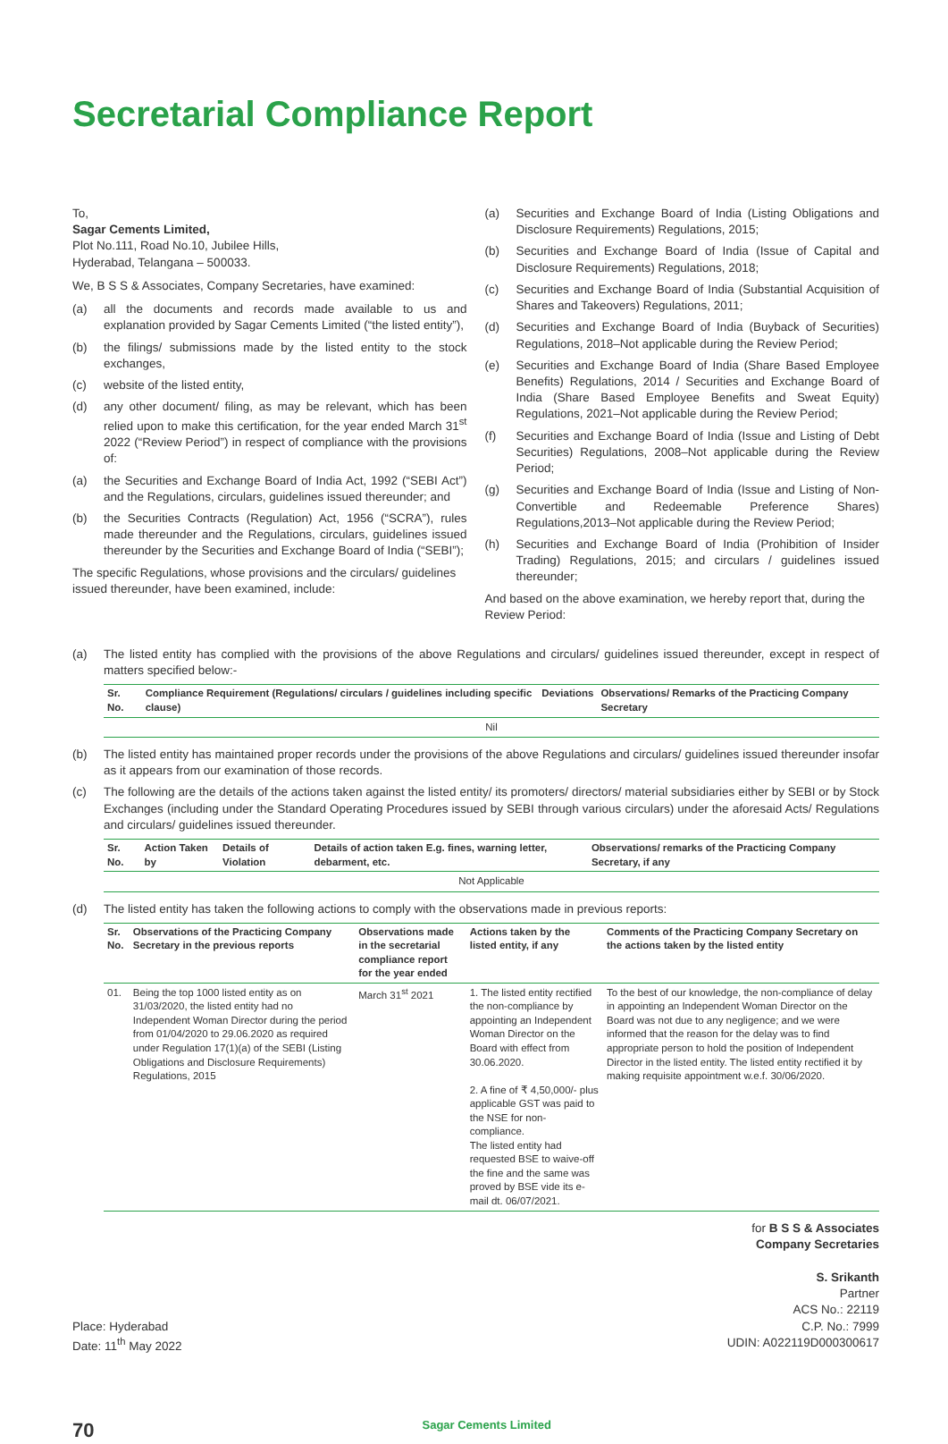Secretarial Compliance Report
To,
Sagar Cements Limited,
Plot No.111, Road No.10, Jubilee Hills,
Hyderabad, Telangana – 500033.
We, B S S & Associates, Company Secretaries, have examined:
(a) all the documents and records made available to us and explanation provided by Sagar Cements Limited (“the listed entity”),
(b) the filings/ submissions made by the listed entity to the stock exchanges,
(c) website of the listed entity,
(d) any other document/ filing, as may be relevant, which has been relied upon to make this certification, for the year ended March 31<sup>st</sup> 2022 (“Review Period”) in respect of compliance with the provisions of:
(a) the Securities and Exchange Board of India Act, 1992 (“SEBI Act”) and the Regulations, circulars, guidelines issued thereunder; and
(b) the Securities Contracts (Regulation) Act, 1956 (“SCRA”), rules made thereunder and the Regulations, circulars, guidelines issued thereunder by the Securities and Exchange Board of India (“SEBI”);
The specific Regulations, whose provisions and the circulars/ guidelines issued thereunder, have been examined, include:
(a) Securities and Exchange Board of India (Listing Obligations and Disclosure Requirements) Regulations, 2015;
(b) Securities and Exchange Board of India (Issue of Capital and Disclosure Requirements) Regulations, 2018;
(c) Securities and Exchange Board of India (Substantial Acquisition of Shares and Takeovers) Regulations, 2011;
(d) Securities and Exchange Board of India (Buyback of Securities) Regulations, 2018–Not applicable during the Review Period;
(e) Securities and Exchange Board of India (Share Based Employee Benefits) Regulations, 2014 / Securities and Exchange Board of India (Share Based Employee Benefits and Sweat Equity) Regulations, 2021–Not applicable during the Review Period;
(f) Securities and Exchange Board of India (Issue and Listing of Debt Securities) Regulations, 2008–Not applicable during the Review Period;
(g) Securities and Exchange Board of India (Issue and Listing of Non-Convertible and Redeemable Preference Shares) Regulations,2013–Not applicable during the Review Period;
(h) Securities and Exchange Board of India (Prohibition of Insider Trading) Regulations, 2015; and circulars / guidelines issued thereunder;
And based on the above examination, we hereby report that, during the Review Period:
(a) The listed entity has complied with the provisions of the above Regulations and circulars/ guidelines issued thereunder, except in respect of matters specified below:-
| Sr. No. | Compliance Requirement (Regulations/ circulars / guidelines including specific clause) | Deviations | Observations/ Remarks of the Practicing Company Secretary |
| --- | --- | --- | --- |
| Nil | | | |
(b) The listed entity has maintained proper records under the provisions of the above Regulations and circulars/ guidelines issued thereunder insofar as it appears from our examination of those records.
(c) The following are the details of the actions taken against the listed entity/ its promoters/ directors/ material subsidiaries either by SEBI or by Stock Exchanges (including under the Standard Operating Procedures issued by SEBI through various circulars) under the aforesaid Acts/ Regulations and circulars/ guidelines issued thereunder.
| Sr. No. | Action Taken by | Details of Violation | Details of action taken E.g. fines, warning letter, debarment, etc. | Observations/ remarks of the Practicing Company Secretary, if any |
| --- | --- | --- | --- | --- |
| Not Applicable | | | | |
(d) The listed entity has taken the following actions to comply with the observations made in previous reports:
| Sr. No. | Observations of the Practicing Company Secretary in the previous reports | Observations made in the secretarial compliance report for the year ended | Actions taken by the listed entity, if any | Comments of the Practicing Company Secretary on the actions taken by the listed entity |
| --- | --- | --- | --- | --- |
| 01. | Being the top 1000 listed entity as on 31/03/2020, the listed entity had no Independent Woman Director during the period from 01/04/2020 to 29.06.2020 as required under Regulation 17(1)(a) of the SEBI (Listing Obligations and Disclosure Requirements) Regulations, 2015 | March 31<sup>st</sup> 2021 | 1. The listed entity rectified the non-compliance by appointing an Independent Woman Director on the Board with effect from 30.06.2020. 2. A fine of ₹ 4,50,000/- plus applicable GST was paid to the NSE for non-compliance. The listed entity had requested BSE to waive-off the fine and the same was proved by BSE vide its e-mail dt. 06/07/2021. | To the best of our knowledge, the non-compliance of delay in appointing an Independent Woman Director on the Board was not due to any negligence; and we were informed that the reason for the delay was to find appropriate person to hold the position of Independent Director in the listed entity. The listed entity rectified it by making requisite appointment w.e.f. 30/06/2020. |
for B S S & Associates
Company Secretaries
S. Srikanth
Partner
ACS No.: 22119
C.P. No.: 7999
UDIN: A022119D000300617
Place: Hyderabad
Date: 11<sup>th</sup> May 2022
70 Sagar Cements Limited